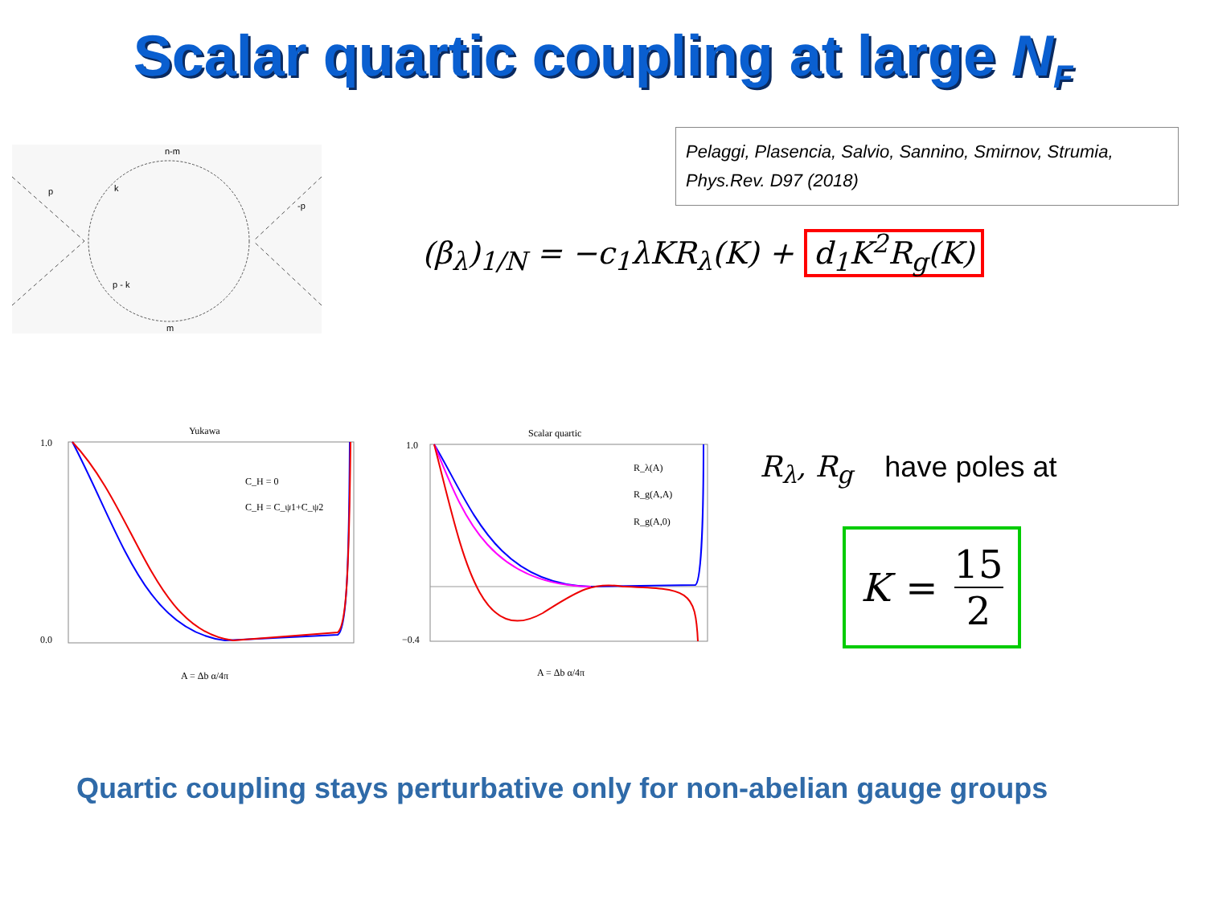Scalar quartic coupling at large N<sub>F</sub>
n-m
p
k
-p
p - k
m
Pelaggi, Plasencia, Salvio, Sannino, Smirnov, Strumia,
Phys.Rev. D97 (2018)
(β<sub>λ</sub>)<sub>1/N</sub> = −c<sub>1</sub>λKR<sub>λ</sub>(K) + d<sub>1</sub>K<sup>2</sup>R<sub>g</sub>(K)
Yukawa
1.0
0.0
A = Δb α/4π
C_H = 0
C_H = C_ψ1+C_ψ2
Scalar quartic
1.0
−0.4
A = Δb α/4π
R_λ(A)
R_g(A,A)
R_g(A,0)
R<sub>λ</sub>, R<sub>g</sub> have poles at
K = 15 2
Quartic coupling stays perturbative only for non-abelian gauge groups